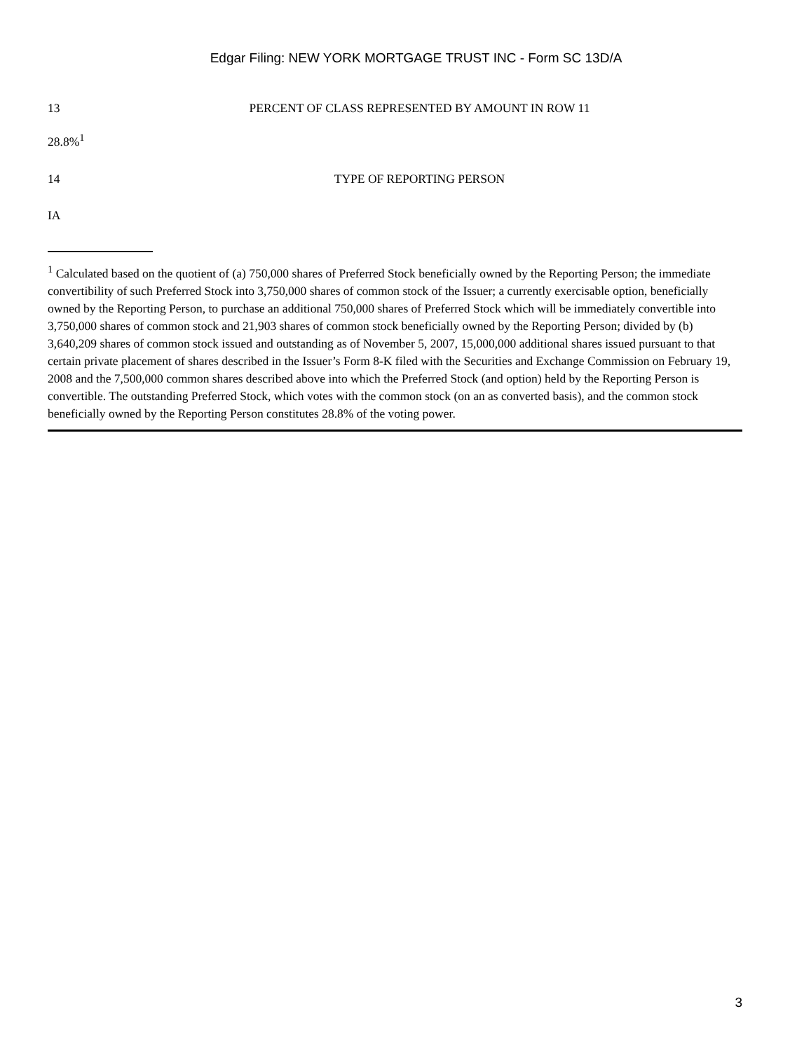Edgar Filing: NEW YORK MORTGAGE TRUST INC - Form SC 13D/A
13 PERCENT OF CLASS REPRESENTED BY AMOUNT IN ROW 11
28.8%<sup>1</sup>
14 TYPE OF REPORTING PERSON
IA
<sup>1</sup> Calculated based on the quotient of (a) 750,000 shares of Preferred Stock beneficially owned by the Reporting Person; the immediate convertibility of such Preferred Stock into 3,750,000 shares of common stock of the Issuer; a currently exercisable option, beneficially owned by the Reporting Person, to purchase an additional 750,000 shares of Preferred Stock which will be immediately convertible into 3,750,000 shares of common stock and 21,903 shares of common stock beneficially owned by the Reporting Person; divided by (b) 3,640,209 shares of common stock issued and outstanding as of November 5, 2007, 15,000,000 additional shares issued pursuant to that certain private placement of shares described in the Issuer’s Form 8-K filed with the Securities and Exchange Commission on February 19, 2008 and the 7,500,000 common shares described above into which the Preferred Stock (and option) held by the Reporting Person is convertible. The outstanding Preferred Stock, which votes with the common stock (on an as converted basis), and the common stock beneficially owned by the Reporting Person constitutes 28.8% of the voting power.
3